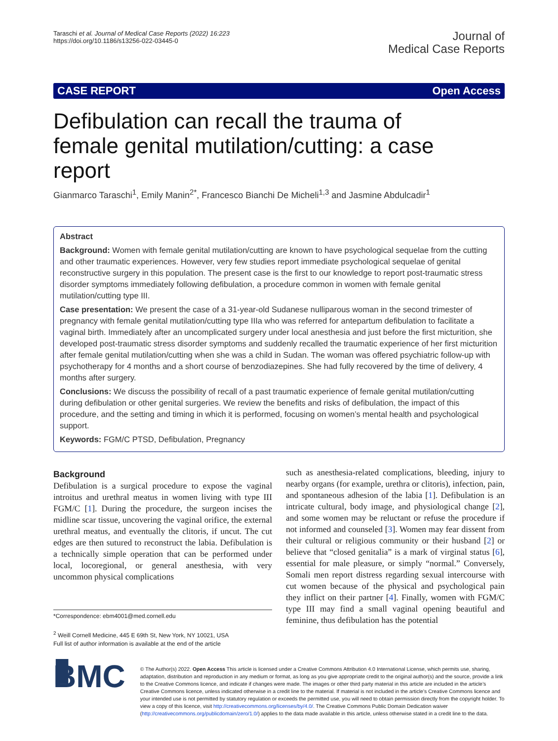Taraschi et al. Journal of Medical Case Reports (2022) 16:223
https://doi.org/10.1186/s13256-022-03445-0
Journal of
Medical Case Reports
CASE REPORT Open Access
Defibulation can recall the trauma of female genital mutilation/cutting: a case report
Gianmarco Taraschi<sup>1</sup>, Emily Manin<sup>2*</sup>, Francesco Bianchi De Micheli<sup>1,3</sup> and Jasmine Abdulcadir<sup>1</sup>
Abstract
Background: Women with female genital mutilation/cutting are known to have psychological sequelae from the cutting and other traumatic experiences. However, very few studies report immediate psychological sequelae of genital reconstructive surgery in this population. The present case is the first to our knowledge to report post-traumatic stress disorder symptoms immediately following defibulation, a procedure common in women with female genital mutilation/cutting type III.
Case presentation: We present the case of a 31-year-old Sudanese nulliparous woman in the second trimester of pregnancy with female genital mutilation/cutting type IIIa who was referred for antepartum defibulation to facilitate a vaginal birth. Immediately after an uncomplicated surgery under local anesthesia and just before the first micturition, she developed post-traumatic stress disorder symptoms and suddenly recalled the traumatic experience of her first micturition after female genital mutilation/cutting when she was a child in Sudan. The woman was offered psychiatric follow-up with psychotherapy for 4 months and a short course of benzodiazepines. She had fully recovered by the time of delivery, 4 months after surgery.
Conclusions: We discuss the possibility of recall of a past traumatic experience of female genital mutilation/cutting during defibulation or other genital surgeries. We review the benefits and risks of defibulation, the impact of this procedure, and the setting and timing in which it is performed, focusing on women’s mental health and psychological support.
Keywords: FGM/C PTSD, Defibulation, Pregnancy
Background
Defibulation is a surgical procedure to expose the vaginal introitus and urethral meatus in women living with type III FGM/C [1]. During the procedure, the surgeon incises the midline scar tissue, uncovering the vaginal orifice, the external urethral meatus, and eventually the clitoris, if uncut. The cut edges are then sutured to reconstruct the labia. Defibulation is a technically simple operation that can be performed under local, locoregional, or general anesthesia, with very uncommon physical complications
*Correspondence: ebm4001@med.cornell.edu
<sup>2</sup> Weill Cornell Medicine, 445 E 69th St, New York, NY 10021, USA
Full list of author information is available at the end of the article
such as anesthesia-related complications, bleeding, injury to nearby organs (for example, urethra or clitoris), infection, pain, and spontaneous adhesion of the labia [1]. Defibulation is an intricate cultural, body image, and physiological change [2], and some women may be reluctant or refuse the procedure if not informed and counseled [3]. Women may fear dissent from their cultural or religious community or their husband [2] or believe that “closed genitalia” is a mark of virginal status [6], essential for male pleasure, or simply “normal.” Conversely, Somali men report distress regarding sexual intercourse with cut women because of the physical and psychological pain they inflict on their partner [4]. Finally, women with FGM/C type III may find a small vaginal opening beautiful and feminine, thus defibulation has the potential
▮ BMC
© The Author(s) 2022. Open Access This article is licensed under a Creative Commons Attribution 4.0 International License, which permits use, sharing, adaptation, distribution and reproduction in any medium or format, as long as you give appropriate credit to the original author(s) and the source, provide a link to the Creative Commons licence, and indicate if changes were made. The images or other third party material in this article are included in the article’s Creative Commons licence, unless indicated otherwise in a credit line to the material. If material is not included in the article’s Creative Commons licence and your intended use is not permitted by statutory regulation or exceeds the permitted use, you will need to obtain permission directly from the copyright holder. To view a copy of this licence, visit http://creativecommons.org/licenses/by/4.0/. The Creative Commons Public Domain Dedication waiver (http://creativecommons.org/publicdomain/zero/1.0/) applies to the data made available in this article, unless otherwise stated in a credit line to the data.